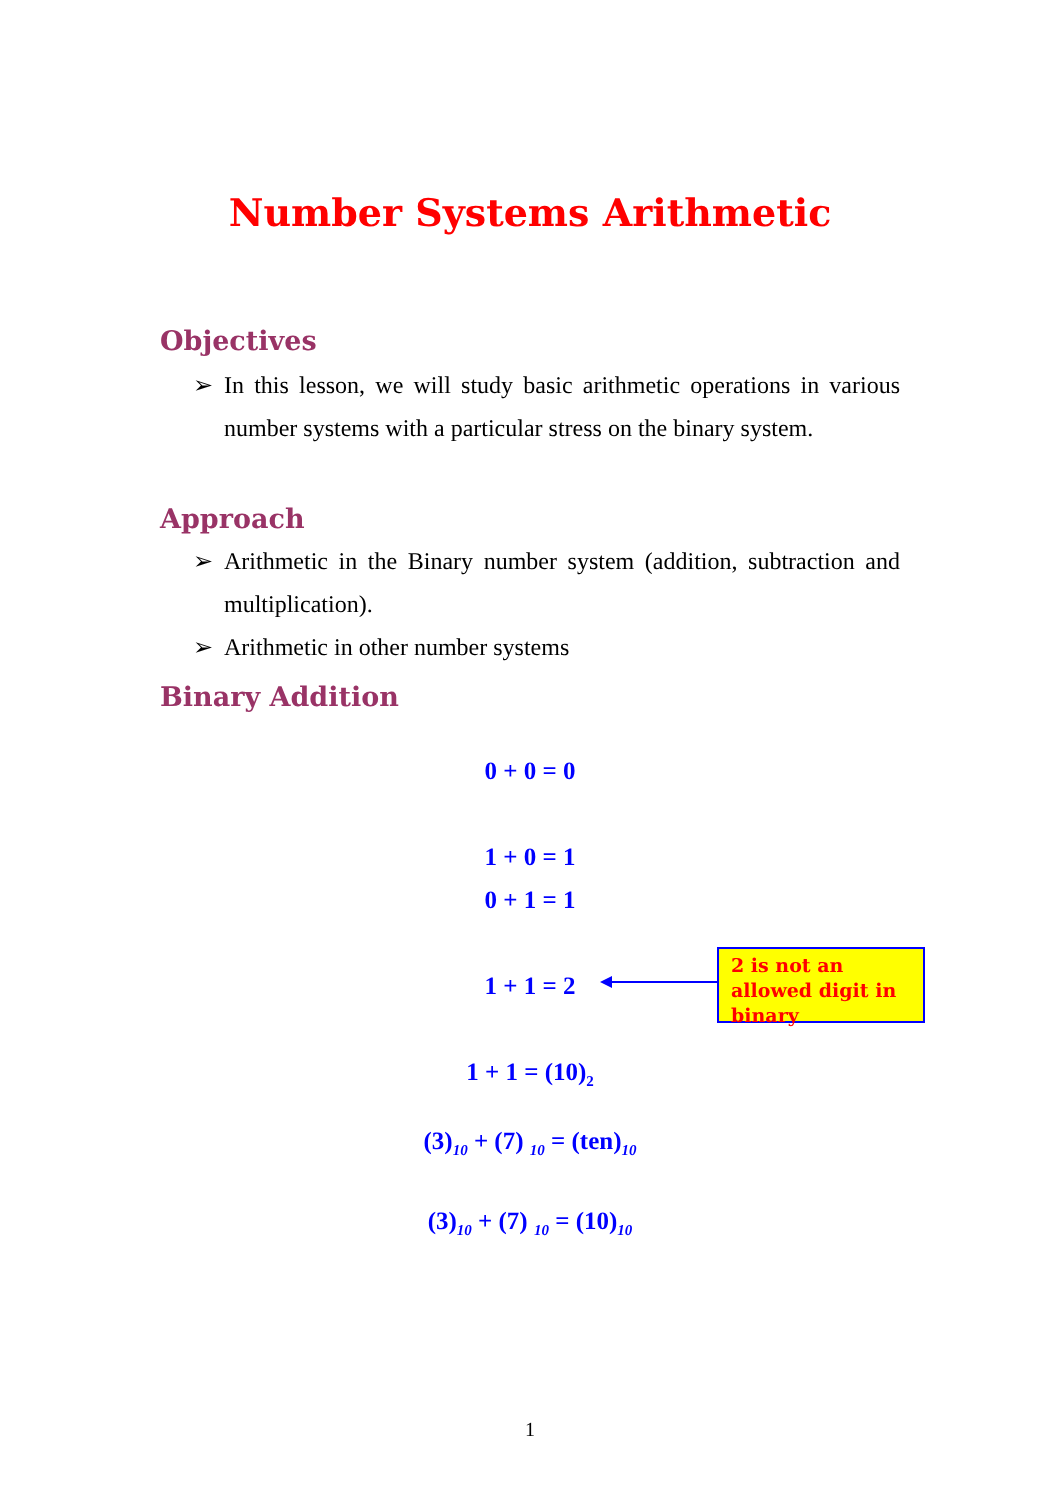Number Systems Arithmetic
Objectives
➢ In this lesson, we will study basic arithmetic operations in various number systems with a particular stress on the binary system.
Approach
➢ Arithmetic in the Binary number system (addition, subtraction and multiplication).
➢ Arithmetic in other number systems
Binary Addition
0 + 0 = 0
1 + 0 = 1
0 + 1 = 1
1 + 1 = 2
2 is not an allowed digit in binary
1 + 1 = (10)<sub>2</sub>
(3)<sub>10</sub> + (7) <sub>10</sub> = (ten)<sub>10</sub>
(3)<sub>10</sub> + (7) <sub>10</sub> = (10)<sub>10</sub>
1